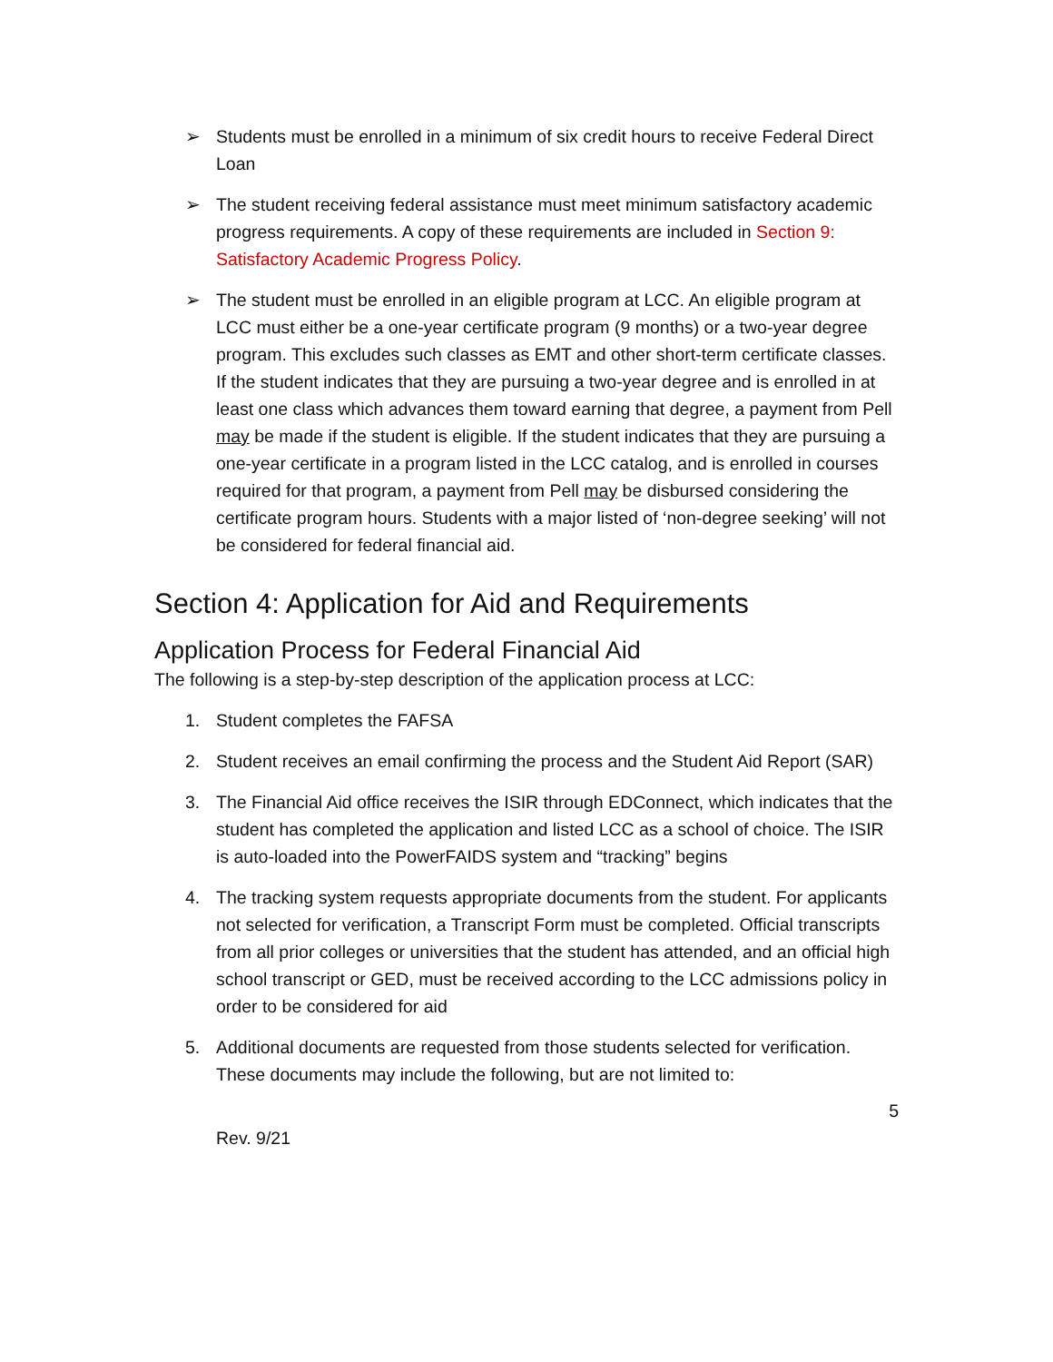➢ Students must be enrolled in a minimum of six credit hours to receive Federal Direct Loan
➢ The student receiving federal assistance must meet minimum satisfactory academic progress requirements. A copy of these requirements are included in Section 9: Satisfactory Academic Progress Policy.
➢ The student must be enrolled in an eligible program at LCC. An eligible program at LCC must either be a one-year certificate program (9 months) or a two-year degree program. This excludes such classes as EMT and other short-term certificate classes. If the student indicates that they are pursuing a two-year degree and is enrolled in at least one class which advances them toward earning that degree, a payment from Pell may be made if the student is eligible. If the student indicates that they are pursuing a one-year certificate in a program listed in the LCC catalog, and is enrolled in courses required for that program, a payment from Pell may be disbursed considering the certificate program hours. Students with a major listed of ‘non-degree seeking’ will not be considered for federal financial aid.
Section 4: Application for Aid and Requirements
Application Process for Federal Financial Aid
The following is a step-by-step description of the application process at LCC:
1. Student completes the FAFSA
2. Student receives an email confirming the process and the Student Aid Report (SAR)
3. The Financial Aid office receives the ISIR through EDConnect, which indicates that the student has completed the application and listed LCC as a school of choice. The ISIR is auto-loaded into the PowerFAIDS system and “tracking” begins
4. The tracking system requests appropriate documents from the student. For applicants not selected for verification, a Transcript Form must be completed. Official transcripts from all prior colleges or universities that the student has attended, and an official high school transcript or GED, must be received according to the LCC admissions policy in order to be considered for aid
5. Additional documents are requested from those students selected for verification. These documents may include the following, but are not limited to:
5
Rev. 9/21